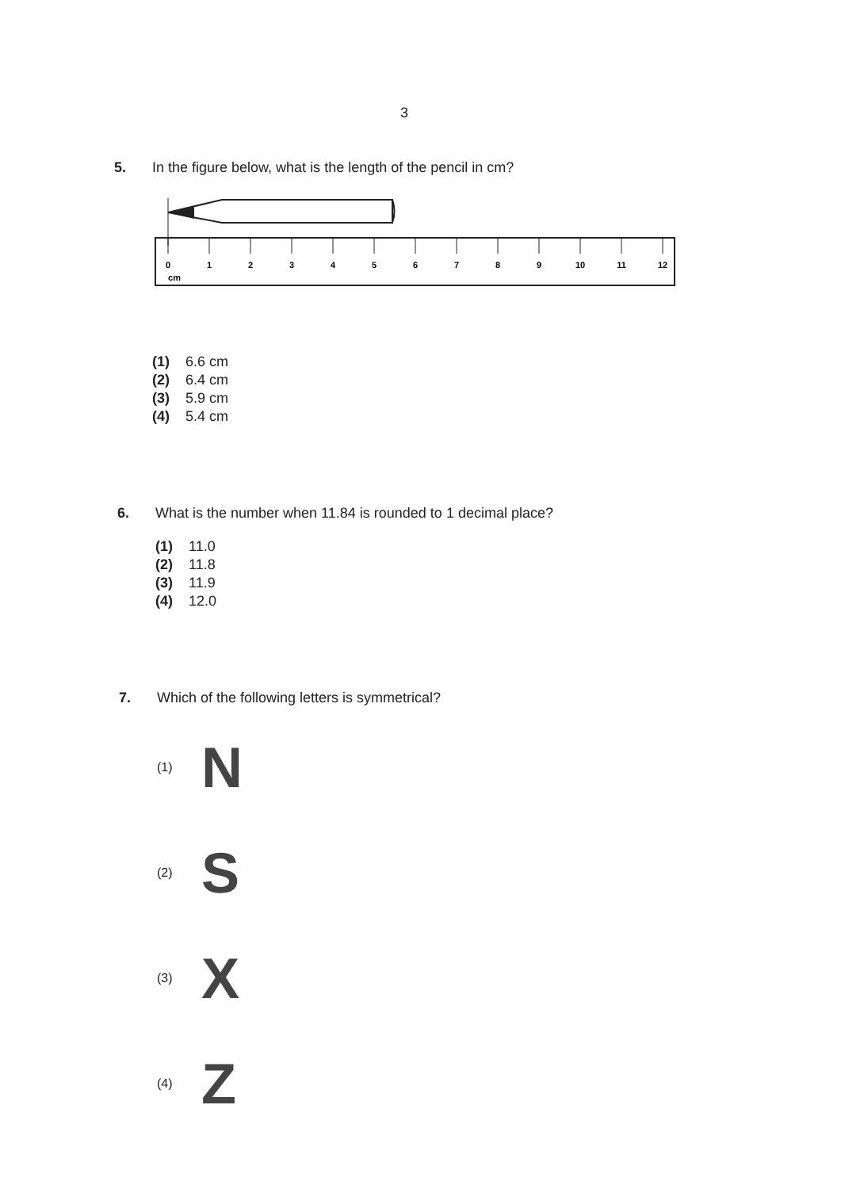3
5. In the figure below, what is the length of the pencil in cm?
0
1
2
3
4
5
6
7
8
9
10
11
12
cm
(1) 6.6 cm
(2) 6.4 cm
(3) 5.9 cm
(4) 5.4 cm
6. What is the number when 11.84 is rounded to 1 decimal place?
(1) 11.0
(2) 11.8
(3) 11.9
(4) 12.0
7. Which of the following letters is symmetrical?
(1) N
(2) S
(3) X
(4) Z